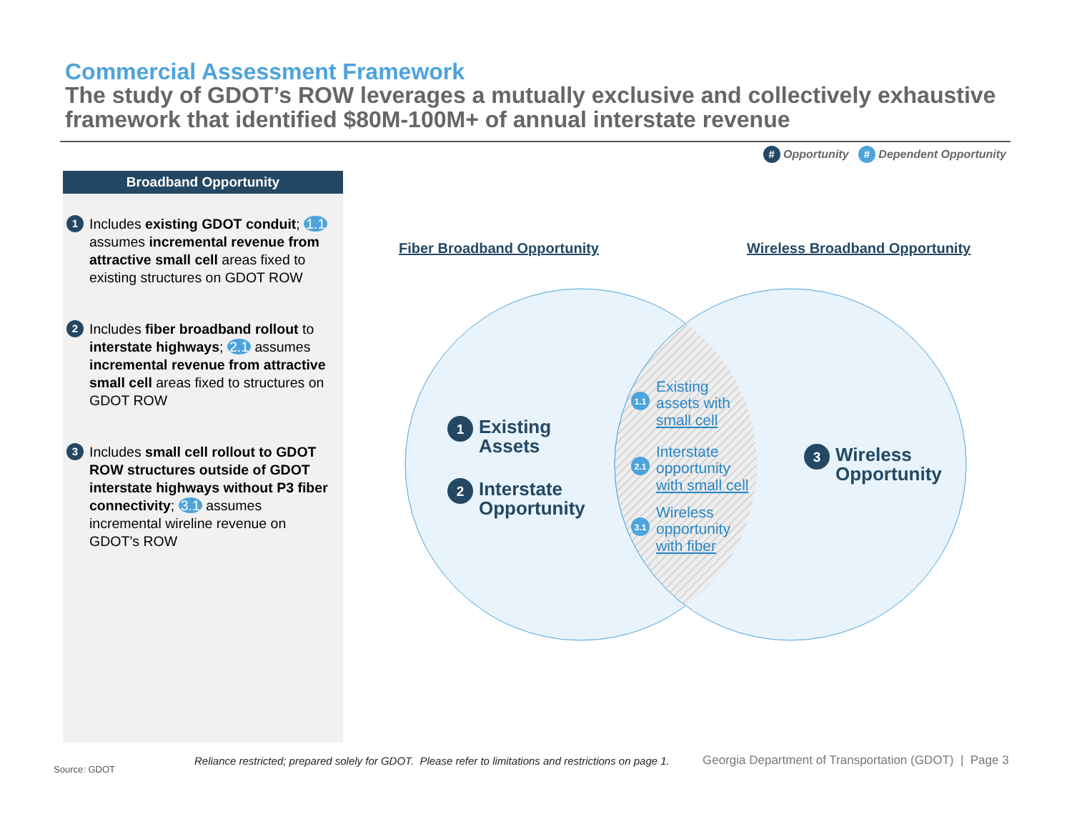Commercial Assessment Framework
The study of GDOT’s ROW leverages a mutually exclusive and collectively exhaustive framework that identified $80M-100M+ of annual interstate revenue
# Opportunity # Dependent Opportunity
Broadband Opportunity
1 Includes existing GDOT conduit; 1.1 assumes incremental revenue from attractive small cell areas fixed to existing structures on GDOT ROW
2 Includes fiber broadband rollout to interstate highways; 2.1 assumes incremental revenue from attractive small cell areas fixed to structures on GDOT ROW
3 Includes small cell rollout to GDOT ROW structures outside of GDOT interstate highways without P3 fiber connectivity; 3.1 assumes incremental wireline revenue on GDOT’s ROW
Fiber Broadband Opportunity
Wireless Broadband Opportunity
1
Existing
Assets
2
Interstate
Opportunity
3
Wireless
Opportunity
1.1
Existing
assets with
small cell
2.1
Interstate
opportunity
with small cell
3.1
Wireless
opportunity
with fiber
Source: GDOT
Reliance restricted; prepared solely for GDOT. Please refer to limitations and restrictions on page 1.
Georgia Department of Transportation (GDOT) | Page 3